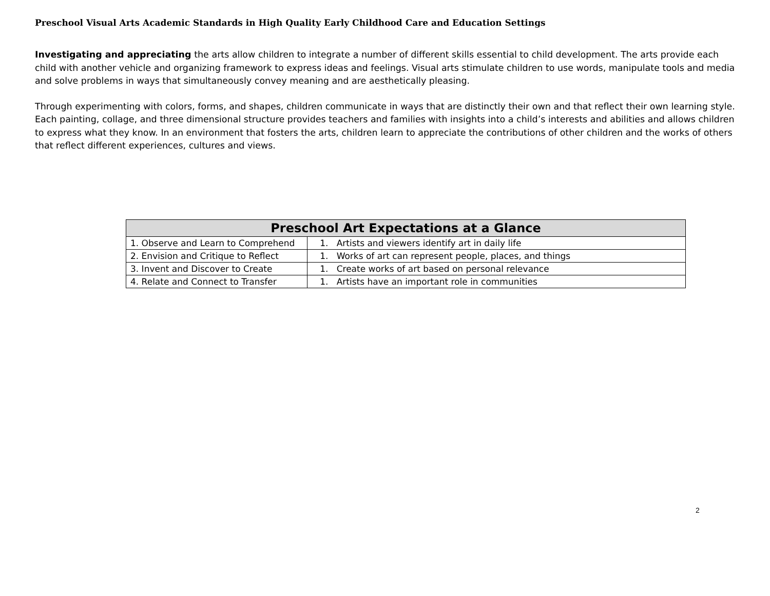Preschool Visual Arts Academic Standards in High Quality Early Childhood Care and Education Settings
Investigating and appreciating the arts allow children to integrate a number of different skills essential to child development. The arts provide each child with another vehicle and organizing framework to express ideas and feelings. Visual arts stimulate children to use words, manipulate tools and media and solve problems in ways that simultaneously convey meaning and are aesthetically pleasing.
Through experimenting with colors, forms, and shapes, children communicate in ways that are distinctly their own and that reflect their own learning style. Each painting, collage, and three dimensional structure provides teachers and families with insights into a child’s interests and abilities and allows children to express what they know. In an environment that fosters the arts, children learn to appreciate the contributions of other children and the works of others that reflect different experiences, cultures and views.
| Preschool Art Expectations at a Glance | |
| --- | --- |
| 1. Observe and Learn to Comprehend | 1. Artists and viewers identify art in daily life |
| 2. Envision and Critique to Reflect | 1. Works of art can represent people, places, and things |
| 3. Invent and Discover to Create | 1. Create works of art based on personal relevance |
| 4. Relate and Connect to Transfer | 1. Artists have an important role in communities |
2